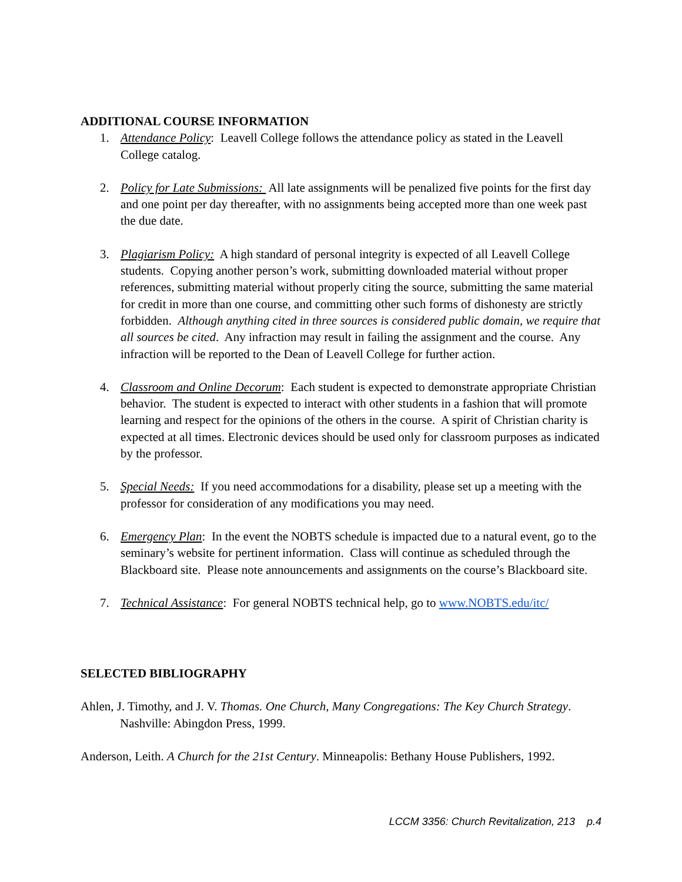ADDITIONAL COURSE INFORMATION
1. Attendance Policy: Leavell College follows the attendance policy as stated in the Leavell College catalog.
2. Policy for Late Submissions: All late assignments will be penalized five points for the first day and one point per day thereafter, with no assignments being accepted more than one week past the due date.
3. Plagiarism Policy: A high standard of personal integrity is expected of all Leavell College students. Copying another person’s work, submitting downloaded material without proper references, submitting material without properly citing the source, submitting the same material for credit in more than one course, and committing other such forms of dishonesty are strictly forbidden. Although anything cited in three sources is considered public domain, we require that all sources be cited. Any infraction may result in failing the assignment and the course. Any infraction will be reported to the Dean of Leavell College for further action.
4. Classroom and Online Decorum: Each student is expected to demonstrate appropriate Christian behavior. The student is expected to interact with other students in a fashion that will promote learning and respect for the opinions of the others in the course. A spirit of Christian charity is expected at all times. Electronic devices should be used only for classroom purposes as indicated by the professor.
5. Special Needs: If you need accommodations for a disability, please set up a meeting with the professor for consideration of any modifications you may need.
6. Emergency Plan: In the event the NOBTS schedule is impacted due to a natural event, go to the seminary’s website for pertinent information. Class will continue as scheduled through the Blackboard site. Please note announcements and assignments on the course’s Blackboard site.
7. Technical Assistance: For general NOBTS technical help, go to www.NOBTS.edu/itc/
SELECTED BIBLIOGRAPHY
Ahlen, J. Timothy, and J. V. Thomas. One Church, Many Congregations: The Key Church Strategy. Nashville: Abingdon Press, 1999.
Anderson, Leith. A Church for the 21st Century. Minneapolis: Bethany House Publishers, 1992.
LCCM 3356: Church Revitalization, 213 p.4